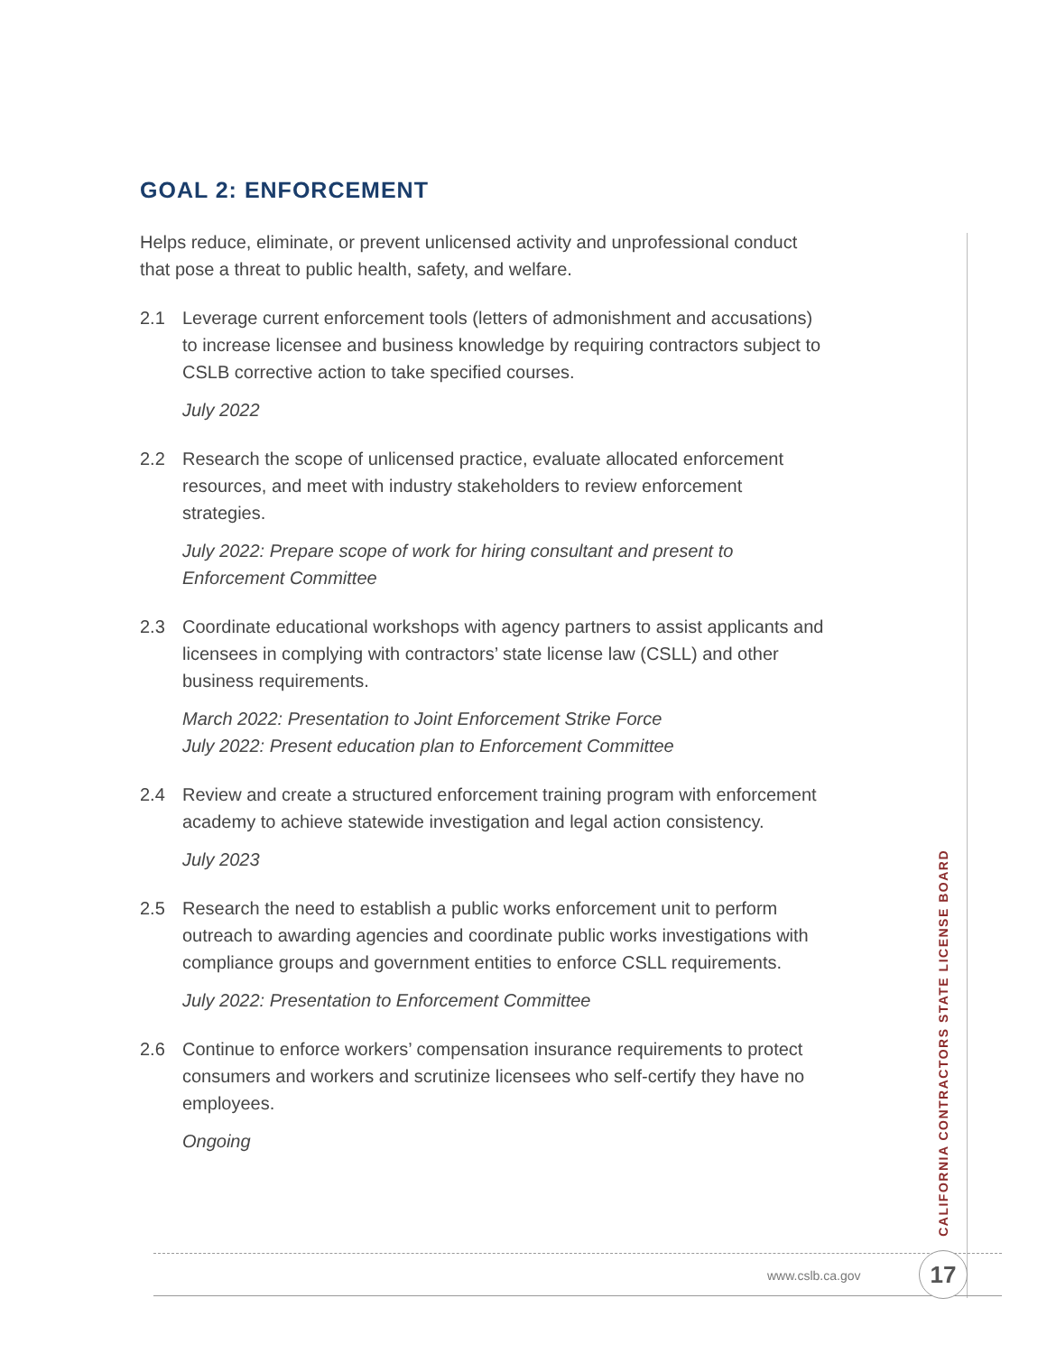GOAL 2: ENFORCEMENT
Helps reduce, eliminate, or prevent unlicensed activity and unprofessional conduct that pose a threat to public health, safety, and welfare.
2.1 Leverage current enforcement tools (letters of admonishment and accusations) to increase licensee and business knowledge by requiring contractors subject to CSLB corrective action to take specified courses.
July 2022
2.2 Research the scope of unlicensed practice, evaluate allocated enforcement resources, and meet with industry stakeholders to review enforcement strategies.
July 2022: Prepare scope of work for hiring consultant and present to Enforcement Committee
2.3 Coordinate educational workshops with agency partners to assist applicants and licensees in complying with contractors’ state license law (CSLL) and other business requirements.
March 2022: Presentation to Joint Enforcement Strike Force
July 2022: Present education plan to Enforcement Committee
2.4 Review and create a structured enforcement training program with enforcement academy to achieve statewide investigation and legal action consistency.
July 2023
2.5 Research the need to establish a public works enforcement unit to perform outreach to awarding agencies and coordinate public works investigations with compliance groups and government entities to enforce CSLL requirements.
July 2022: Presentation to Enforcement Committee
2.6 Continue to enforce workers’ compensation insurance requirements to protect consumers and workers and scrutinize licensees who self-certify they have no employees.
Ongoing
CALIFORNIA CONTRACTORS STATE LICENSE BOARD
www.cslb.ca.gov 17